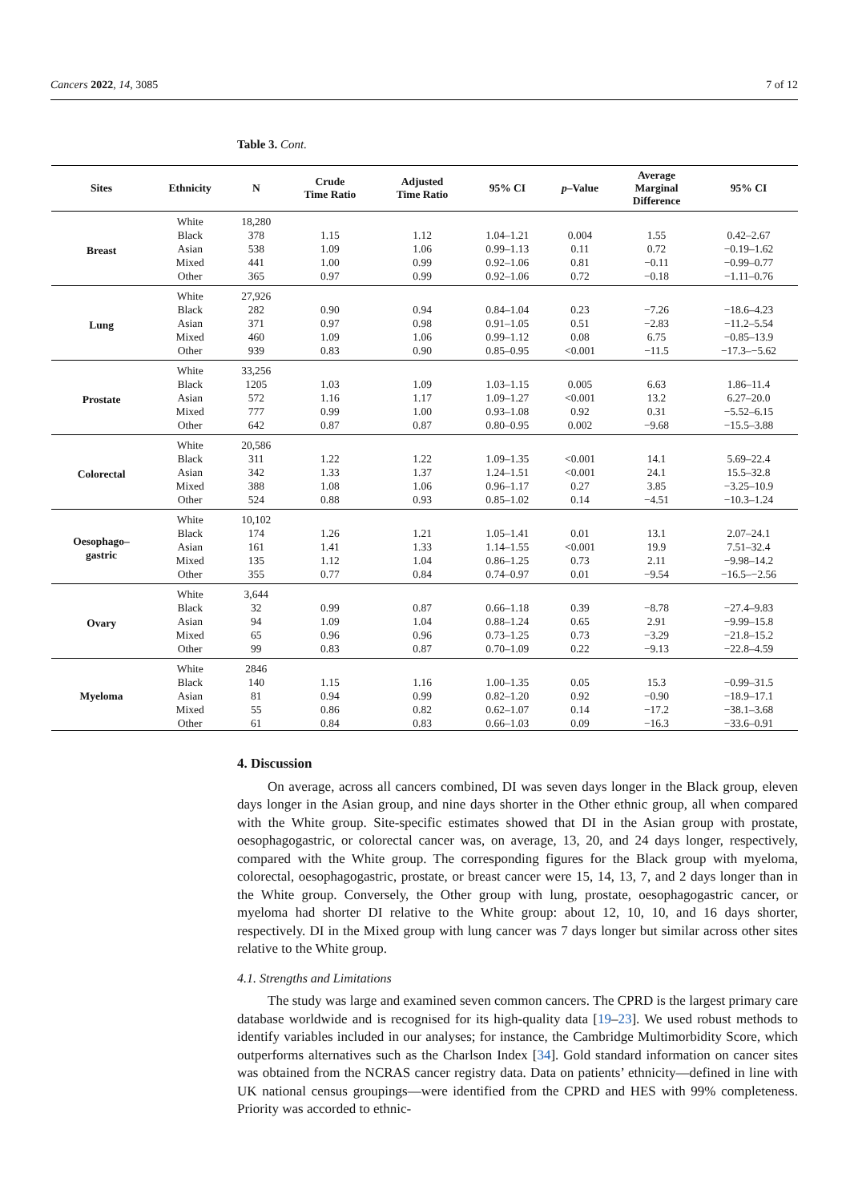Cancers 2022, 14, 3085 7 of 12
Table 3. Cont.
| Sites | Ethnicity | N | Crude Time Ratio | Adjusted Time Ratio | 95% CI | p –Value | Average Marginal Difference | 95% CI |
| --- | --- | --- | --- | --- | --- | --- | --- | --- |
| Breast | White | 18,280 | | | | | | |
| | Black | 378 | 1.15 | 1.12 | 1.04–1.21 | 0.004 | 1.55 | 0.42–2.67 |
| | Asian | 538 | 1.09 | 1.06 | 0.99–1.13 | 0.11 | 0.72 | −0.19–1.62 |
| | Mixed | 441 | 1.00 | 0.99 | 0.92–1.06 | 0.81 | −0.11 | −0.99–0.77 |
| | Other | 365 | 0.97 | 0.99 | 0.92–1.06 | 0.72 | −0.18 | −1.11–0.76 |
| Lung | White | 27,926 | | | | | | |
| | Black | 282 | 0.90 | 0.94 | 0.84–1.04 | 0.23 | −7.26 | −18.6–4.23 |
| | Asian | 371 | 0.97 | 0.98 | 0.91–1.05 | 0.51 | −2.83 | −11.2–5.54 |
| | Mixed | 460 | 1.09 | 1.06 | 0.99–1.12 | 0.08 | 6.75 | −0.85–13.9 |
| | Other | 939 | 0.83 | 0.90 | 0.85–0.95 | <0.001 | −11.5 | −17.3–−5.62 |
| Prostate | White | 33,256 | | | | | | |
| | Black | 1205 | 1.03 | 1.09 | 1.03–1.15 | 0.005 | 6.63 | 1.86–11.4 |
| | Asian | 572 | 1.16 | 1.17 | 1.09–1.27 | <0.001 | 13.2 | 6.27–20.0 |
| | Mixed | 777 | 0.99 | 1.00 | 0.93–1.08 | 0.92 | 0.31 | −5.52–6.15 |
| | Other | 642 | 0.87 | 0.87 | 0.80–0.95 | 0.002 | −9.68 | −15.5–3.88 |
| Colorectal | White | 20,586 | | | | | | |
| | Black | 311 | 1.22 | 1.22 | 1.09–1.35 | <0.001 | 14.1 | 5.69–22.4 |
| | Asian | 342 | 1.33 | 1.37 | 1.24–1.51 | <0.001 | 24.1 | 15.5–32.8 |
| | Mixed | 388 | 1.08 | 1.06 | 0.96–1.17 | 0.27 | 3.85 | −3.25–10.9 |
| | Other | 524 | 0.88 | 0.93 | 0.85–1.02 | 0.14 | −4.51 | −10.3–1.24 |
| Oesophago– gastric | White | 10,102 | | | | | | |
| | Black | 174 | 1.26 | 1.21 | 1.05–1.41 | 0.01 | 13.1 | 2.07–24.1 |
| | Asian | 161 | 1.41 | 1.33 | 1.14–1.55 | <0.001 | 19.9 | 7.51–32.4 |
| | Mixed | 135 | 1.12 | 1.04 | 0.86–1.25 | 0.73 | 2.11 | −9.98–14.2 |
| | Other | 355 | 0.77 | 0.84 | 0.74–0.97 | 0.01 | −9.54 | −16.5–−2.56 |
| Ovary | White | 3,644 | | | | | | |
| | Black | 32 | 0.99 | 0.87 | 0.66–1.18 | 0.39 | −8.78 | −27.4–9.83 |
| | Asian | 94 | 1.09 | 1.04 | 0.88–1.24 | 0.65 | 2.91 | −9.99–15.8 |
| | Mixed | 65 | 0.96 | 0.96 | 0.73–1.25 | 0.73 | −3.29 | −21.8–15.2 |
| | Other | 99 | 0.83 | 0.87 | 0.70–1.09 | 0.22 | −9.13 | −22.8–4.59 |
| Myeloma | White | 2846 | | | | | | |
| | Black | 140 | 1.15 | 1.16 | 1.00–1.35 | 0.05 | 15.3 | −0.99–31.5 |
| | Asian | 81 | 0.94 | 0.99 | 0.82–1.20 | 0.92 | −0.90 | −18.9–17.1 |
| | Mixed | 55 | 0.86 | 0.82 | 0.62–1.07 | 0.14 | −17.2 | −38.1–3.68 |
| | Other | 61 | 0.84 | 0.83 | 0.66–1.03 | 0.09 | −16.3 | −33.6–0.91 |
4. Discussion
On average, across all cancers combined, DI was seven days longer in the Black group, eleven days longer in the Asian group, and nine days shorter in the Other ethnic group, all when compared with the White group. Site-specific estimates showed that DI in the Asian group with prostate, oesophagogastric, or colorectal cancer was, on average, 13, 20, and 24 days longer, respectively, compared with the White group. The corresponding figures for the Black group with myeloma, colorectal, oesophagogastric, prostate, or breast cancer were 15, 14, 13, 7, and 2 days longer than in the White group. Conversely, the Other group with lung, prostate, oesophagogastric cancer, or myeloma had shorter DI relative to the White group: about 12, 10, 10, and 16 days shorter, respectively. DI in the Mixed group with lung cancer was 7 days longer but similar across other sites relative to the White group.
4.1. Strengths and Limitations
The study was large and examined seven common cancers. The CPRD is the largest primary care database worldwide and is recognised for its high-quality data [19–23]. We used robust methods to identify variables included in our analyses; for instance, the Cambridge Multimorbidity Score, which outperforms alternatives such as the Charlson Index [34]. Gold standard information on cancer sites was obtained from the NCRAS cancer registry data. Data on patients’ ethnicity—defined in line with UK national census groupings—were identified from the CPRD and HES with 99% completeness. Priority was accorded to ethnic-